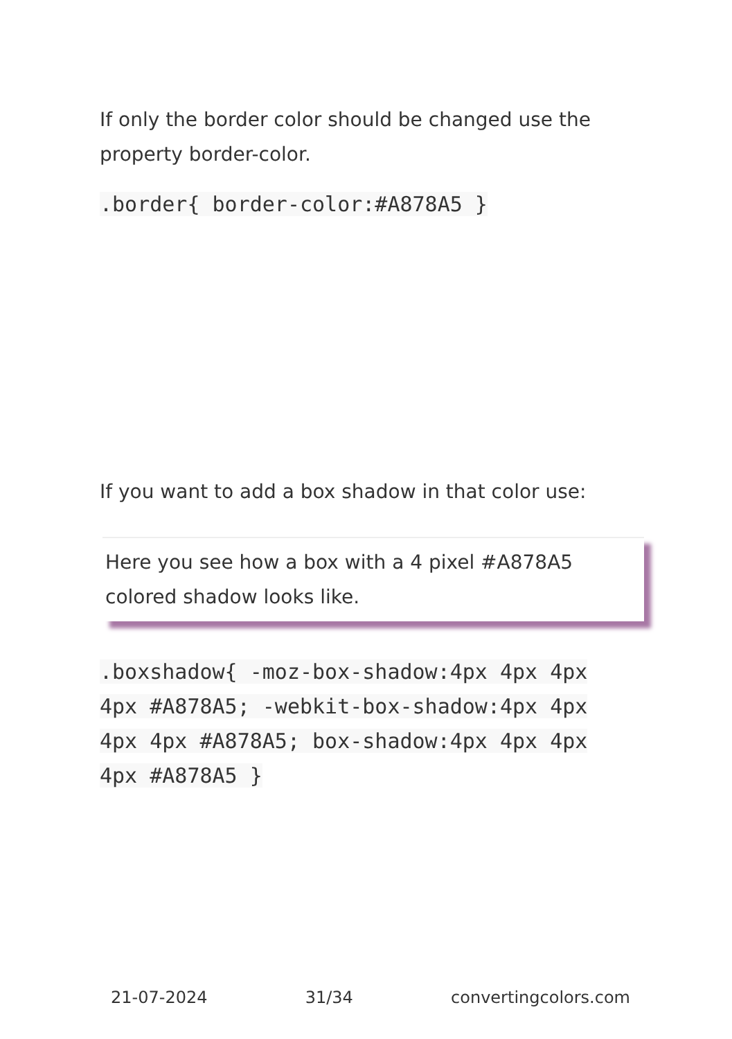If only the border color should be changed use the property border-color.
.border{ border-color:#A878A5 }
If you want to add a box shadow in that color use:
Here you see how a box with a 4 pixel #A878A5 colored shadow looks like.
.boxshadow{ -moz-box-shadow:4px 4px 4px 4px #A878A5; -webkit-box-shadow:4px 4px 4px 4px #A878A5; box-shadow:4px 4px 4px 4px #A878A5 }
21-07-2024 31/34 convertingcolors.com